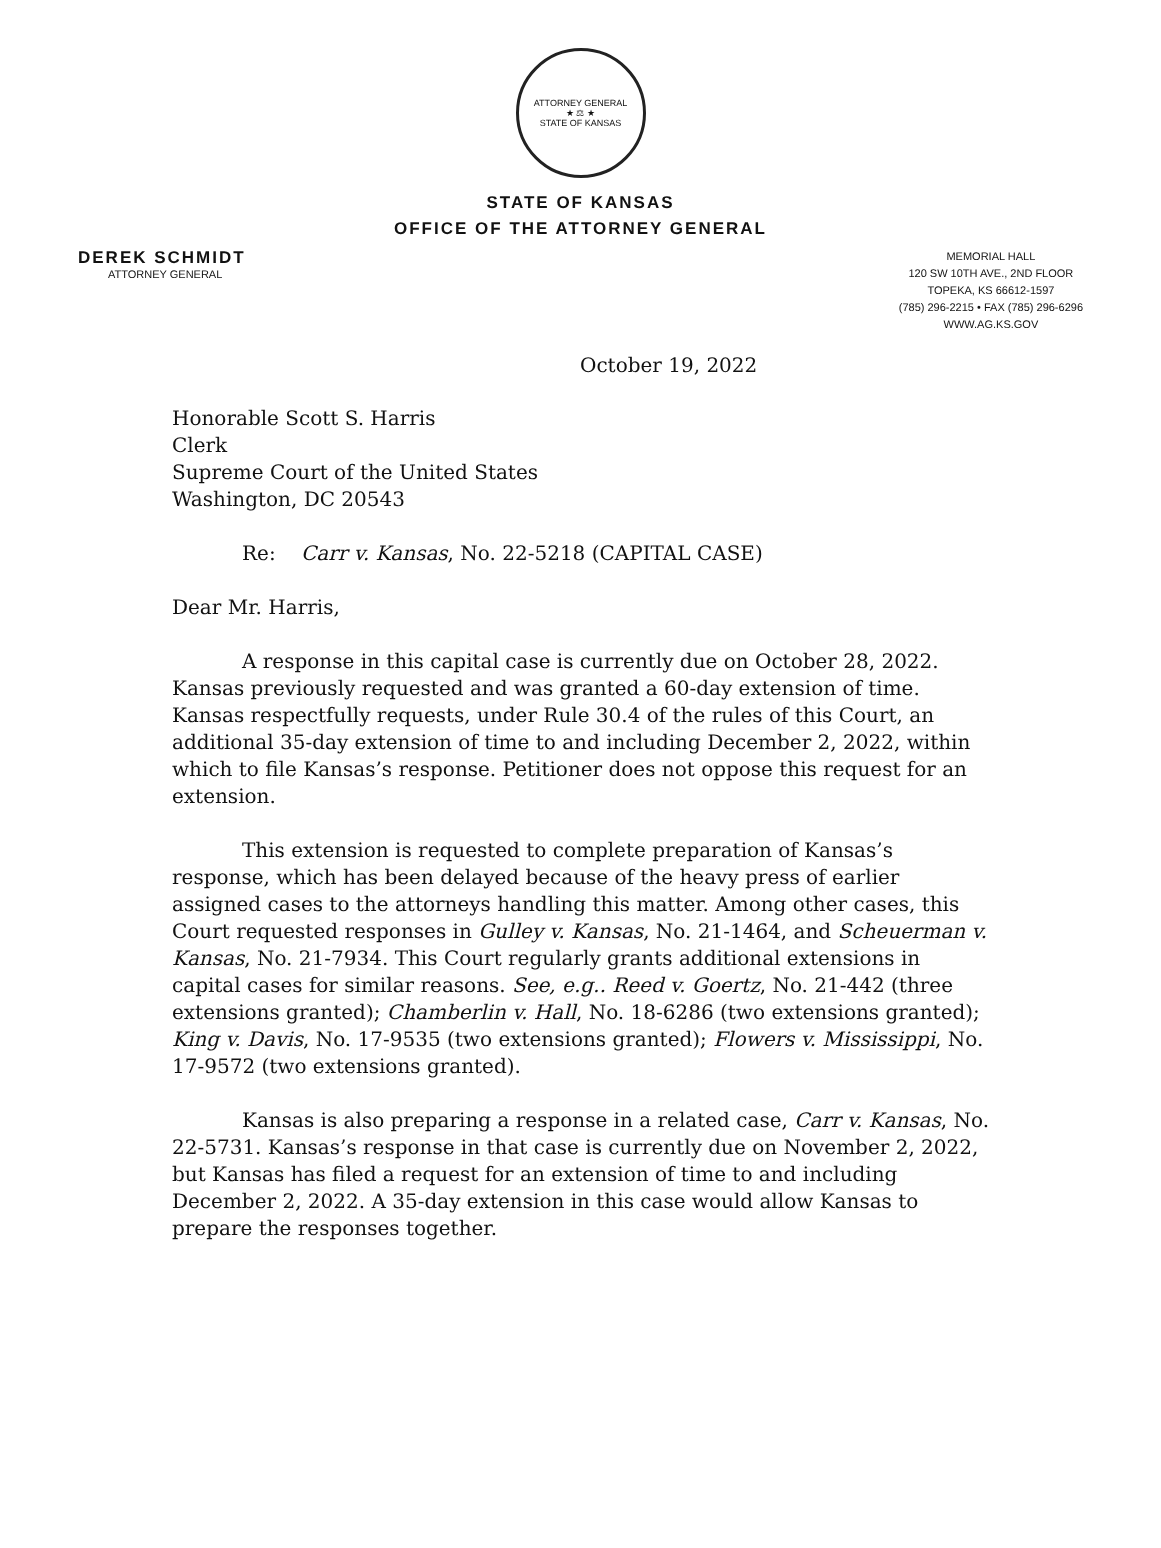ATTORNEY GENERAL
★ ⚖ ★
STATE OF KANSAS
STATE OF KANSAS
OFFICE OF THE ATTORNEY GENERAL
DEREK SCHMIDT
ATTORNEY GENERAL
MEMORIAL HALL
120 SW 10TH AVE., 2ND FLOOR
TOPEKA, KS 66612-1597
(785) 296-2215 • FAX (785) 296-6296
WWW.AG.KS.GOV
October 19, 2022
Honorable Scott S. Harris
Clerk
Supreme Court of the United States
Washington, DC 20543
Re: Carr v. Kansas, No. 22-5218 (CAPITAL CASE)
Dear Mr. Harris,
A response in this capital case is currently due on October 28, 2022. Kansas previously requested and was granted a 60-day extension of time. Kansas respectfully requests, under Rule 30.4 of the rules of this Court, an additional 35-day extension of time to and including December 2, 2022, within which to file Kansas’s response. Petitioner does not oppose this request for an extension.
This extension is requested to complete preparation of Kansas’s response, which has been delayed because of the heavy press of earlier assigned cases to the attorneys handling this matter. Among other cases, this Court requested responses in Gulley v. Kansas, No. 21-1464, and Scheuerman v. Kansas, No. 21-7934. This Court regularly grants additional extensions in capital cases for similar reasons. See, e.g.. Reed v. Goertz, No. 21-442 (three extensions granted); Chamberlin v. Hall, No. 18-6286 (two extensions granted); King v. Davis, No. 17-9535 (two extensions granted); Flowers v. Mississippi, No. 17-9572 (two extensions granted).
Kansas is also preparing a response in a related case, Carr v. Kansas, No. 22-5731. Kansas’s response in that case is currently due on November 2, 2022, but Kansas has filed a request for an extension of time to and including December 2, 2022. A 35-day extension in this case would allow Kansas to prepare the responses together.